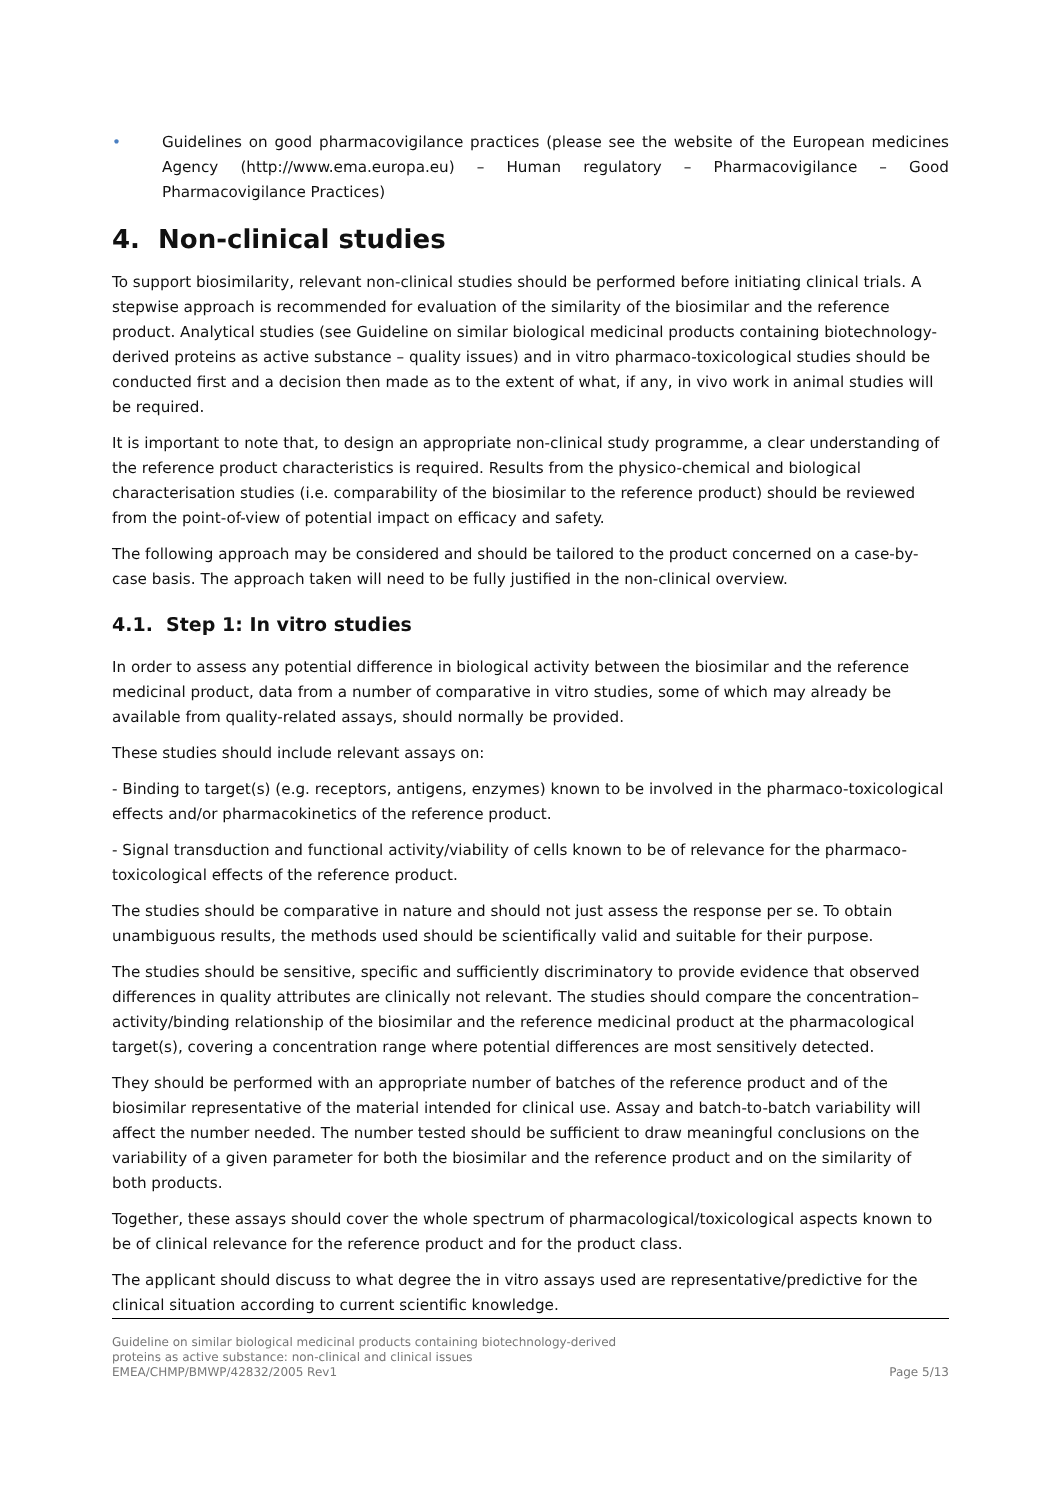• Guidelines on good pharmacovigilance practices (please see the website of the European medicines Agency (http://www.ema.europa.eu) – Human regulatory – Pharmacovigilance – Good Pharmacovigilance Practices)
4. Non-clinical studies
To support biosimilarity, relevant non-clinical studies should be performed before initiating clinical trials. A stepwise approach is recommended for evaluation of the similarity of the biosimilar and the reference product. Analytical studies (see Guideline on similar biological medicinal products containing biotechnology-derived proteins as active substance – quality issues) and in vitro pharmaco-toxicological studies should be conducted first and a decision then made as to the extent of what, if any, in vivo work in animal studies will be required.
It is important to note that, to design an appropriate non-clinical study programme, a clear understanding of the reference product characteristics is required. Results from the physico-chemical and biological characterisation studies (i.e. comparability of the biosimilar to the reference product) should be reviewed from the point-of-view of potential impact on efficacy and safety.
The following approach may be considered and should be tailored to the product concerned on a case-by-case basis. The approach taken will need to be fully justified in the non-clinical overview.
4.1. Step 1: In vitro studies
In order to assess any potential difference in biological activity between the biosimilar and the reference medicinal product, data from a number of comparative in vitro studies, some of which may already be available from quality-related assays, should normally be provided.
These studies should include relevant assays on:
- Binding to target(s) (e.g. receptors, antigens, enzymes) known to be involved in the pharmaco-toxicological effects and/or pharmacokinetics of the reference product.
- Signal transduction and functional activity/viability of cells known to be of relevance for the pharmaco-toxicological effects of the reference product.
The studies should be comparative in nature and should not just assess the response per se. To obtain unambiguous results, the methods used should be scientifically valid and suitable for their purpose.
The studies should be sensitive, specific and sufficiently discriminatory to provide evidence that observed differences in quality attributes are clinically not relevant. The studies should compare the concentration–activity/binding relationship of the biosimilar and the reference medicinal product at the pharmacological target(s), covering a concentration range where potential differences are most sensitively detected.
They should be performed with an appropriate number of batches of the reference product and of the biosimilar representative of the material intended for clinical use. Assay and batch-to-batch variability will affect the number needed. The number tested should be sufficient to draw meaningful conclusions on the variability of a given parameter for both the biosimilar and the reference product and on the similarity of both products.
Together, these assays should cover the whole spectrum of pharmacological/toxicological aspects known to be of clinical relevance for the reference product and for the product class.
The applicant should discuss to what degree the in vitro assays used are representative/predictive for the clinical situation according to current scientific knowledge.
Guideline on similar biological medicinal products containing biotechnology-derived
proteins as active substance: non-clinical and clinical issues
EMEA/CHMP/BMWP/42832/2005 Rev1
Page 5/13